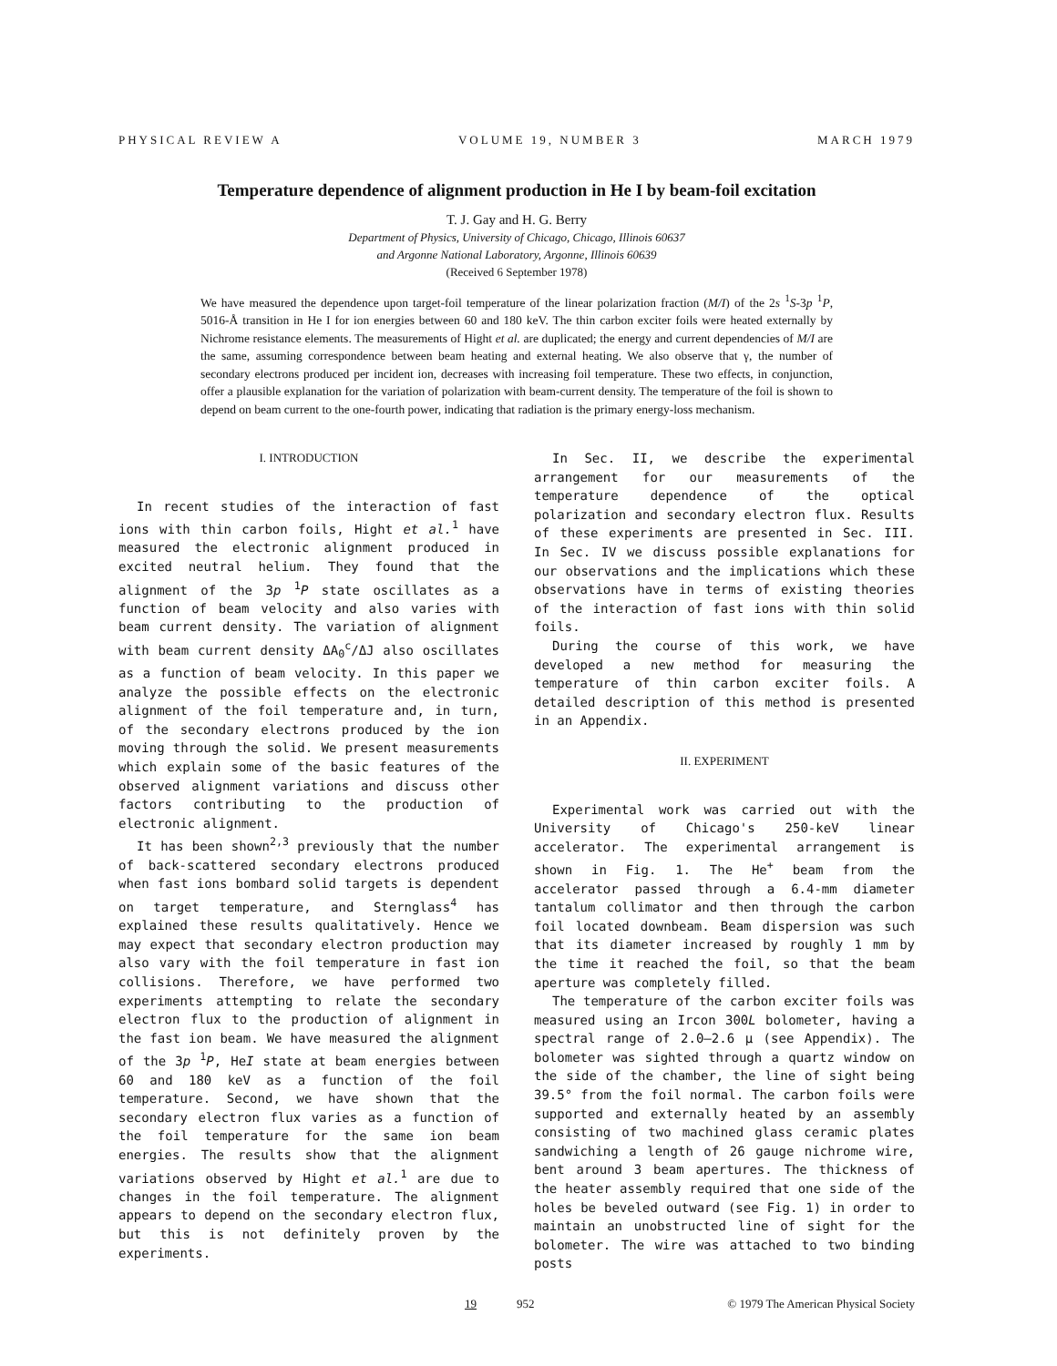PHYSICAL REVIEW A VOLUME 19, NUMBER 3 MARCH 1979
Temperature dependence of alignment production in He I by beam-foil excitation
T. J. Gay and H. G. Berry
Department of Physics, University of Chicago, Chicago, Illinois 60637
and Argonne National Laboratory, Argonne, Illinois 60639
(Received 6 September 1978)
We have measured the dependence upon target-foil temperature of the linear polarization fraction (M/I) of the 2s <sup>1</sup>S-3p <sup>1</sup>P, 5016-Å transition in He I for ion energies between 60 and 180 keV. The thin carbon exciter foils were heated externally by Nichrome resistance elements. The measurements of Hight et al. are duplicated; the energy and current dependencies of M/I are the same, assuming correspondence between beam heating and external heating. We also observe that γ, the number of secondary electrons produced per incident ion, decreases with increasing foil temperature. These two effects, in conjunction, offer a plausible explanation for the variation of polarization with beam-current density. The temperature of the foil is shown to depend on beam current to the one-fourth power, indicating that radiation is the primary energy-loss mechanism.
I. INTRODUCTION
In recent studies of the interaction of fast ions with thin carbon foils, Hight et al.<sup>1</sup> have measured the electronic alignment produced in excited neutral helium. They found that the alignment of the 3p <sup>1</sup>P state oscillates as a function of beam velocity and also varies with beam current density. The variation of alignment with beam current density ΔA<sub>0</sub><sup>c</sup>/ΔJ also oscillates as a function of beam velocity. In this paper we analyze the possible effects on the electronic alignment of the foil temperature and, in turn, of the secondary electrons produced by the ion moving through the solid. We present measurements which explain some of the basic features of the observed alignment variations and discuss other factors contributing to the production of electronic alignment.
It has been shown<sup>2,3</sup> previously that the number of back-scattered secondary electrons produced when fast ions bombard solid targets is dependent on target temperature, and Sternglass<sup>4</sup> has explained these results qualitatively. Hence we may expect that secondary electron production may also vary with the foil temperature in fast ion collisions. Therefore, we have performed two experiments attempting to relate the secondary electron flux to the production of alignment in the fast ion beam. We have measured the alignment of the 3p <sup>1</sup>P, HeI state at beam energies between 60 and 180 keV as a function of the foil temperature. Second, we have shown that the secondary electron flux varies as a function of the foil temperature for the same ion beam energies. The results show that the alignment variations observed by Hight et al.<sup>1</sup> are due to changes in the foil temperature. The alignment appears to depend on the secondary electron flux, but this is not definitely proven by the experiments.
In Sec. II, we describe the experimental arrangement for our measurements of the temperature dependence of the optical polarization and secondary electron flux. Results of these experiments are presented in Sec. III. In Sec. IV we discuss possible explanations for our observations and the implications which these observations have in terms of existing theories of the interaction of fast ions with thin solid foils.
During the course of this work, we have developed a new method for measuring the temperature of thin carbon exciter foils. A detailed description of this method is presented in an Appendix.
II. EXPERIMENT
Experimental work was carried out with the University of Chicago's 250-keV linear accelerator. The experimental arrangement is shown in Fig. 1. The He<sup>+</sup> beam from the accelerator passed through a 6.4-mm diameter tantalum collimator and then through the carbon foil located downbeam. Beam dispersion was such that its diameter increased by roughly 1 mm by the time it reached the foil, so that the beam aperture was completely filled.
The temperature of the carbon exciter foils was measured using an Ircon 300L bolometer, having a spectral range of 2.0–2.6 μ (see Appendix). The bolometer was sighted through a quartz window on the side of the chamber, the line of sight being 39.5° from the foil normal. The carbon foils were supported and externally heated by an assembly consisting of two machined glass ceramic plates sandwiching a length of 26 gauge nichrome wire, bent around 3 beam apertures. The thickness of the heater assembly required that one side of the holes be beveled outward (see Fig. 1) in order to maintain an unobstructed line of sight for the bolometer. The wire was attached to two binding posts
19 952 © 1979 The American Physical Society